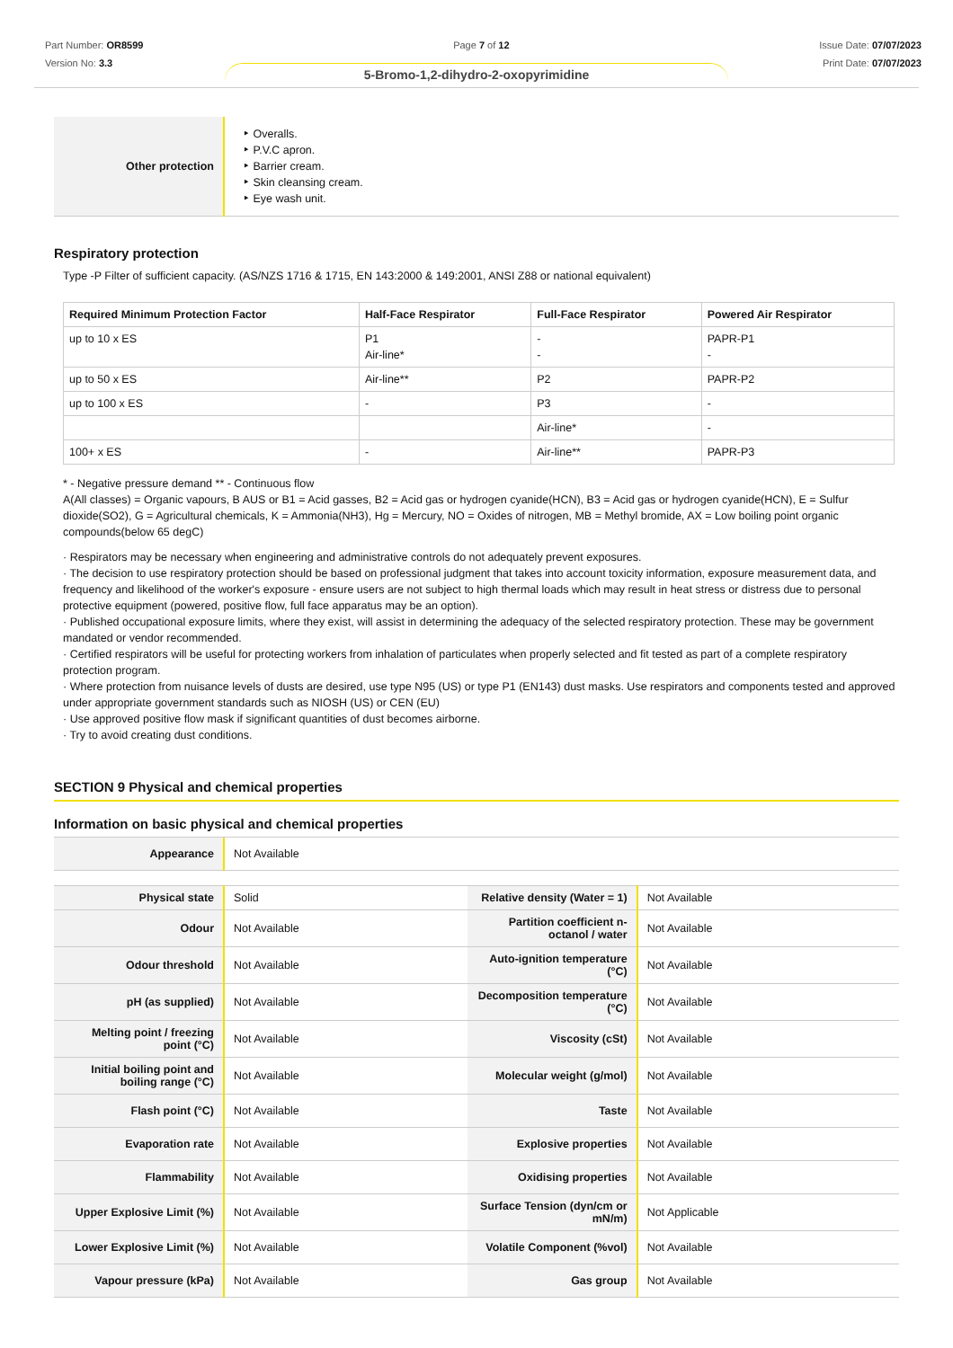Part Number: OR8599
Version No: 3.3
Page 7 of 12 Issue Date: 07/07/2023
Print Date: 07/07/2023
5-Bromo-1,2-dihydro-2-oxopyrimidine
| Other protection | ‣ Overalls. ‣ P.V.C apron. ‣ Barrier cream. ‣ Skin cleansing cream. ‣ Eye wash unit. |
Respiratory protection
Type -P Filter of sufficient capacity. (AS/NZS 1716 & 1715, EN 143:2000 & 149:2001, ANSI Z88 or national equivalent)
| Required Minimum Protection Factor | Half-Face Respirator | Full-Face Respirator | Powered Air Respirator |
| --- | --- | --- | --- |
| up to 10 x ES | P1 Air-line* | - - | PAPR-P1 - |
| up to 50 x ES | Air-line** | P2 | PAPR-P2 |
| up to 100 x ES | - | P3 | - |
| | | Air-line* | - |
| 100+ x ES | - | Air-line** | PAPR-P3 |
* - Negative pressure demand ** - Continuous flow
A(All classes) = Organic vapours, B AUS or B1 = Acid gasses, B2 = Acid gas or hydrogen cyanide(HCN), B3 = Acid gas or hydrogen cyanide(HCN), E = Sulfur dioxide(SO2), G = Agricultural chemicals, K = Ammonia(NH3), Hg = Mercury, NO = Oxides of nitrogen, MB = Methyl bromide, AX = Low boiling point organic compounds(below 65 degC)
· Respirators may be necessary when engineering and administrative controls do not adequately prevent exposures.
· The decision to use respiratory protection should be based on professional judgment that takes into account toxicity information, exposure measurement data, and frequency and likelihood of the worker's exposure - ensure users are not subject to high thermal loads which may result in heat stress or distress due to personal protective equipment (powered, positive flow, full face apparatus may be an option).
· Published occupational exposure limits, where they exist, will assist in determining the adequacy of the selected respiratory protection. These may be government mandated or vendor recommended.
· Certified respirators will be useful for protecting workers from inhalation of particulates when properly selected and fit tested as part of a complete respiratory protection program.
· Where protection from nuisance levels of dusts are desired, use type N95 (US) or type P1 (EN143) dust masks. Use respirators and components tested and approved under appropriate government standards such as NIOSH (US) or CEN (EU)
· Use approved positive flow mask if significant quantities of dust becomes airborne.
· Try to avoid creating dust conditions.
SECTION 9 Physical and chemical properties
Information on basic physical and chemical properties
| Appearance | Not Available |
| Physical state | Solid | Relative density (Water = 1) | Not Available |
| Odour | Not Available | Partition coefficient n-octanol / water | Not Available |
| Odour threshold | Not Available | Auto-ignition temperature (°C) | Not Available |
| pH (as supplied) | Not Available | Decomposition temperature (°C) | Not Available |
| Melting point / freezing point (°C) | Not Available | Viscosity (cSt) | Not Available |
| Initial boiling point and boiling range (°C) | Not Available | Molecular weight (g/mol) | Not Available |
| Flash point (°C) | Not Available | Taste | Not Available |
| Evaporation rate | Not Available | Explosive properties | Not Available |
| Flammability | Not Available | Oxidising properties | Not Available |
| Upper Explosive Limit (%) | Not Available | Surface Tension (dyn/cm or mN/m) | Not Applicable |
| Lower Explosive Limit (%) | Not Available | Volatile Component (%vol) | Not Available |
| Vapour pressure (kPa) | Not Available | Gas group | Not Available |